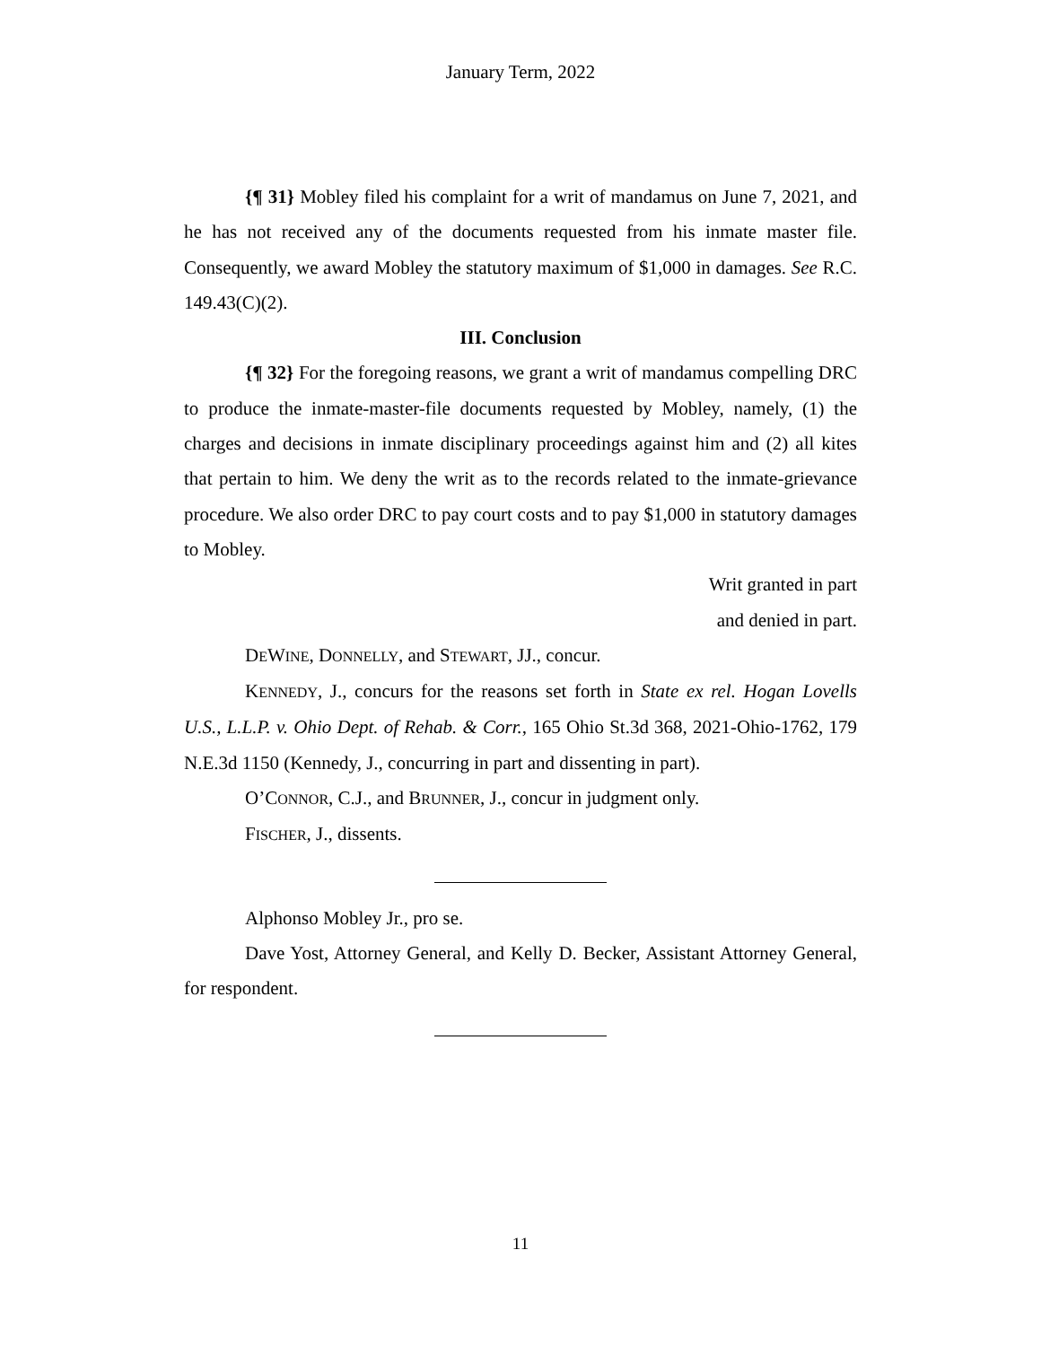January Term, 2022
{¶ 31} Mobley filed his complaint for a writ of mandamus on June 7, 2021, and he has not received any of the documents requested from his inmate master file. Consequently, we award Mobley the statutory maximum of $1,000 in damages. See R.C. 149.43(C)(2).
III. Conclusion
{¶ 32} For the foregoing reasons, we grant a writ of mandamus compelling DRC to produce the inmate-master-file documents requested by Mobley, namely, (1) the charges and decisions in inmate disciplinary proceedings against him and (2) all kites that pertain to him. We deny the writ as to the records related to the inmate-grievance procedure. We also order DRC to pay court costs and to pay $1,000 in statutory damages to Mobley.
Writ granted in part
and denied in part.
DEWINE, DONNELLY, and STEWART, JJ., concur.
KENNEDY, J., concurs for the reasons set forth in State ex rel. Hogan Lovells U.S., L.L.P. v. Ohio Dept. of Rehab. & Corr., 165 Ohio St.3d 368, 2021-Ohio-1762, 179 N.E.3d 1150 (Kennedy, J., concurring in part and dissenting in part).
O’CONNOR, C.J., and BRUNNER, J., concur in judgment only.
FISCHER, J., dissents.
Alphonso Mobley Jr., pro se.
Dave Yost, Attorney General, and Kelly D. Becker, Assistant Attorney General, for respondent.
11